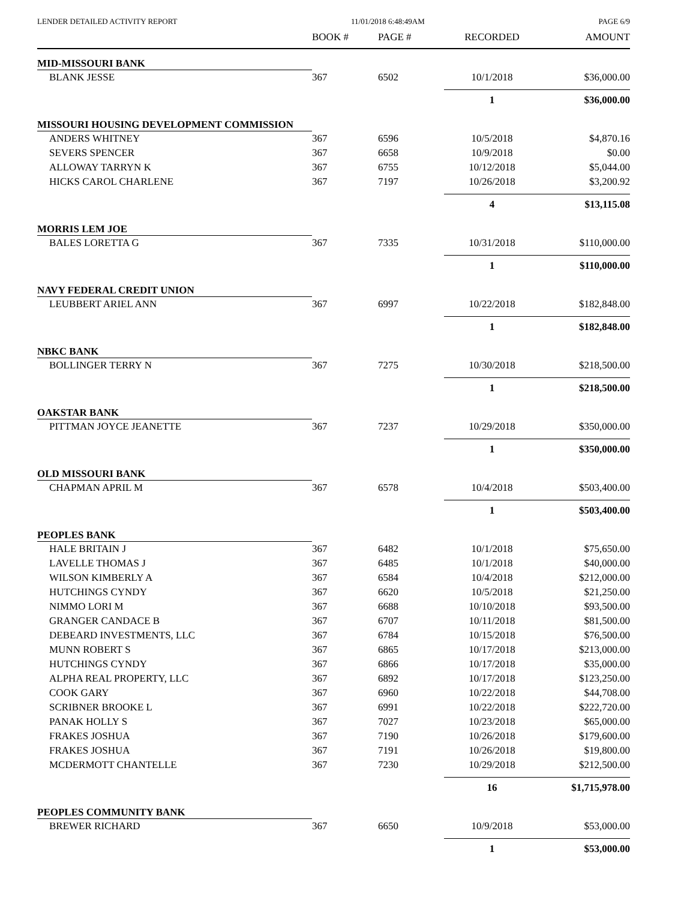LENDER DETAILED ACTIVITY REPORT 11/01/2018 6:48:49AM PAGE 6/9
| | BOOK # | PAGE # | RECORDED | AMOUNT |
| --- | --- | --- | --- | --- |
| MID-MISSOURI BANK | | | | |
| BLANK JESSE | 367 | 6502 | 10/1/2018 | $36,000.00 |
| | | | 1 | $36,000.00 |
| MISSOURI HOUSING DEVELOPMENT COMMISSION | | | | |
| ANDERS WHITNEY | 367 | 6596 | 10/5/2018 | $4,870.16 |
| SEVERS SPENCER | 367 | 6658 | 10/9/2018 | $0.00 |
| ALLOWAY TARRYN K | 367 | 6755 | 10/12/2018 | $5,044.00 |
| HICKS CAROL CHARLENE | 367 | 7197 | 10/26/2018 | $3,200.92 |
| | | | 4 | $13,115.08 |
| MORRIS LEM JOE | | | | |
| BALES LORETTA G | 367 | 7335 | 10/31/2018 | $110,000.00 |
| | | | 1 | $110,000.00 |
| NAVY FEDERAL CREDIT UNION | | | | |
| LEUBBERT ARIEL ANN | 367 | 6997 | 10/22/2018 | $182,848.00 |
| | | | 1 | $182,848.00 |
| NBKC BANK | | | | |
| BOLLINGER TERRY N | 367 | 7275 | 10/30/2018 | $218,500.00 |
| | | | 1 | $218,500.00 |
| OAKSTAR BANK | | | | |
| PITTMAN JOYCE JEANETTE | 367 | 7237 | 10/29/2018 | $350,000.00 |
| | | | 1 | $350,000.00 |
| OLD MISSOURI BANK | | | | |
| CHAPMAN APRIL M | 367 | 6578 | 10/4/2018 | $503,400.00 |
| | | | 1 | $503,400.00 |
| PEOPLES BANK | | | | |
| HALE BRITAIN J | 367 | 6482 | 10/1/2018 | $75,650.00 |
| LAVELLE THOMAS J | 367 | 6485 | 10/1/2018 | $40,000.00 |
| WILSON KIMBERLY A | 367 | 6584 | 10/4/2018 | $212,000.00 |
| HUTCHINGS CYNDY | 367 | 6620 | 10/5/2018 | $21,250.00 |
| NIMMO LORI M | 367 | 6688 | 10/10/2018 | $93,500.00 |
| GRANGER CANDACE B | 367 | 6707 | 10/11/2018 | $81,500.00 |
| DEBEARD INVESTMENTS, LLC | 367 | 6784 | 10/15/2018 | $76,500.00 |
| MUNN ROBERT S | 367 | 6865 | 10/17/2018 | $213,000.00 |
| HUTCHINGS CYNDY | 367 | 6866 | 10/17/2018 | $35,000.00 |
| ALPHA REAL PROPERTY, LLC | 367 | 6892 | 10/17/2018 | $123,250.00 |
| COOK GARY | 367 | 6960 | 10/22/2018 | $44,708.00 |
| SCRIBNER BROOKE L | 367 | 6991 | 10/22/2018 | $222,720.00 |
| PANAK HOLLY S | 367 | 7027 | 10/23/2018 | $65,000.00 |
| FRAKES JOSHUA | 367 | 7190 | 10/26/2018 | $179,600.00 |
| FRAKES JOSHUA | 367 | 7191 | 10/26/2018 | $19,800.00 |
| MCDERMOTT CHANTELLE | 367 | 7230 | 10/29/2018 | $212,500.00 |
| | | | 16 | $1,715,978.00 |
| PEOPLES COMMUNITY BANK | | | | |
| BREWER RICHARD | 367 | 6650 | 10/9/2018 | $53,000.00 |
| | | | 1 | $53,000.00 |